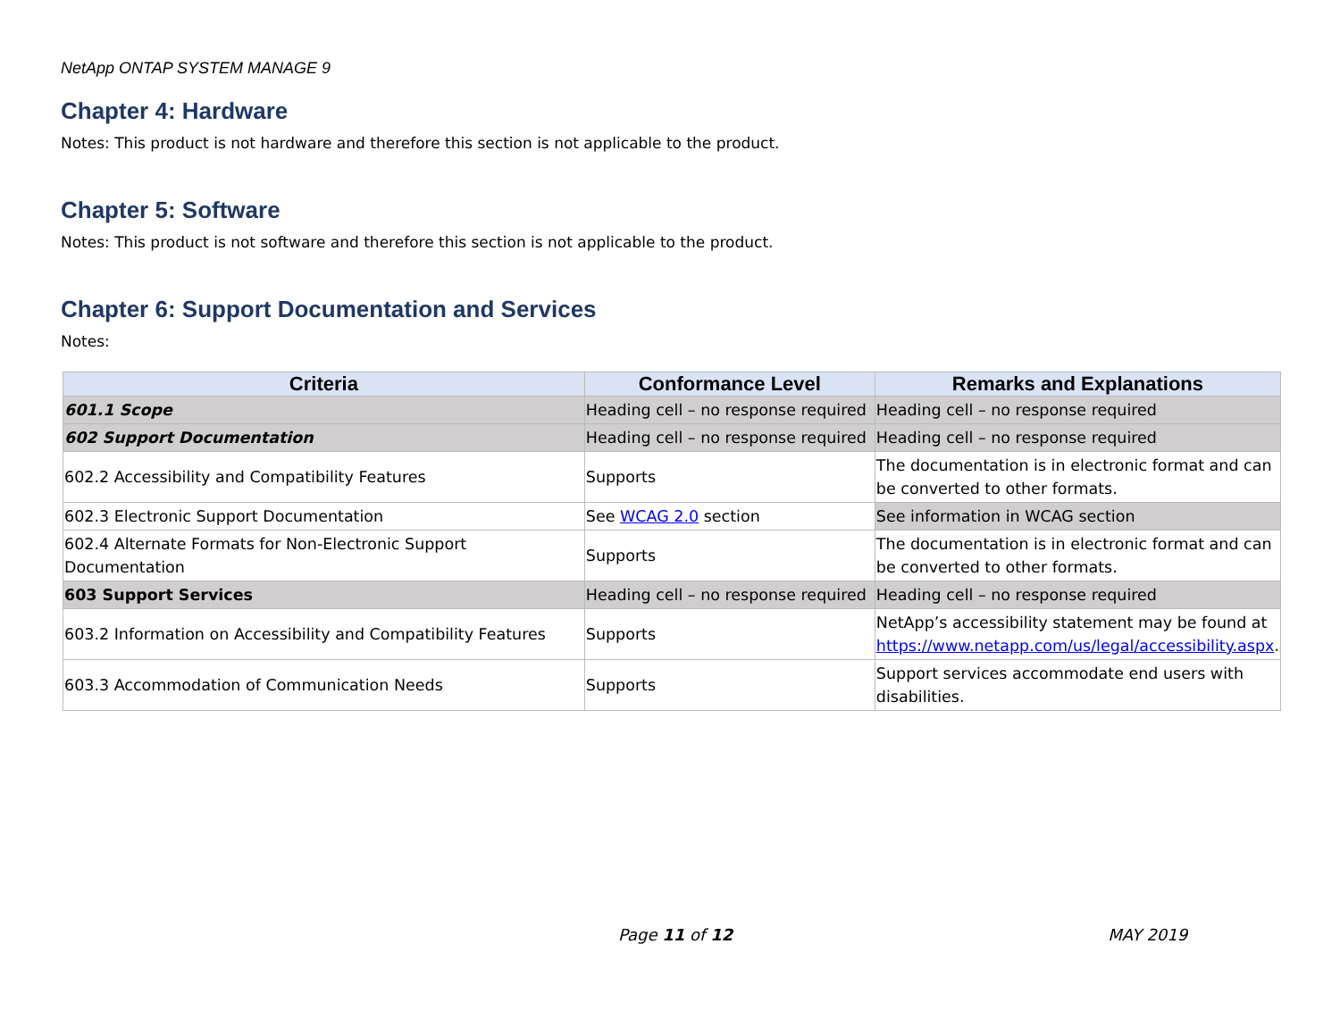NetApp ONTAP SYSTEM MANAGE 9
Chapter 4: Hardware
Notes: This product is not hardware and therefore this section is not applicable to the product.
Chapter 5: Software
Notes: This product is not software and therefore this section is not applicable to the product.
Chapter 6: Support Documentation and Services
Notes:
| Criteria | Conformance Level | Remarks and Explanations |
| --- | --- | --- |
| 601.1 Scope | Heading cell – no response required | Heading cell – no response required |
| 602 Support Documentation | Heading cell – no response required | Heading cell – no response required |
| 602.2 Accessibility and Compatibility Features | Supports | The documentation is in electronic format and can be converted to other formats. |
| 602.3 Electronic Support Documentation | See WCAG 2.0 section | See information in WCAG section |
| 602.4 Alternate Formats for Non-Electronic Support Documentation | Supports | The documentation is in electronic format and can be converted to other formats. |
| 603 Support Services | Heading cell – no response required | Heading cell – no response required |
| 603.2 Information on Accessibility and Compatibility Features | Supports | NetApp’s accessibility statement may be found at https://www.netapp.com/us/legal/accessibility.aspx . |
| 603.3 Accommodation of Communication Needs | Supports | Support services accommodate end users with disabilities. |
Page 11 of 12 MAY 2019